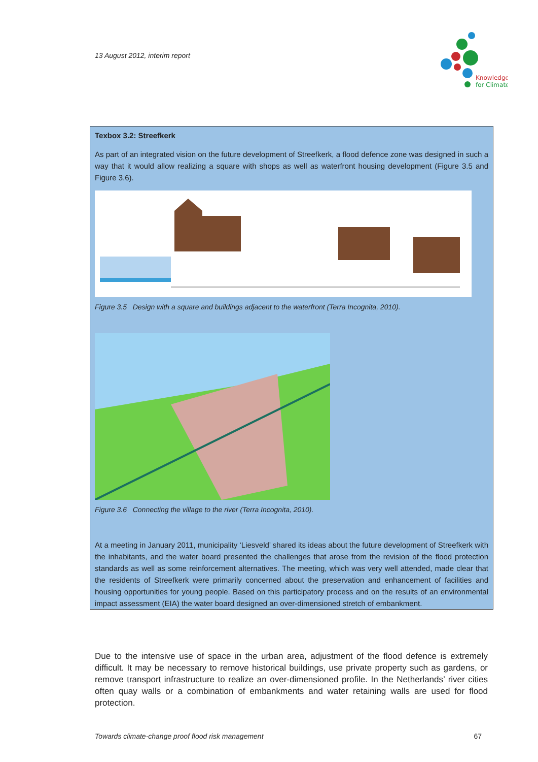13 August 2012, interim report
Knowledge
for Climate
Texbox 3.2: Streefkerk
As part of an integrated vision on the future development of Streefkerk, a flood defence zone was designed in such a way that it would allow realizing a square with shops as well as waterfront housing development (Figure 3.5 and Figure 3.6).
Figure 3.5 Design with a square and buildings adjacent to the waterfront (Terra Incognita, 2010).
Figure 3.6 Connecting the village to the river (Terra Incognita, 2010).
At a meeting in January 2011, municipality ‘Liesveld’ shared its ideas about the future development of Streefkerk with the inhabitants, and the water board presented the challenges that arose from the revision of the flood protection standards as well as some reinforcement alternatives. The meeting, which was very well attended, made clear that the residents of Streefkerk were primarily concerned about the preservation and enhancement of facilities and housing opportunities for young people. Based on this participatory process and on the results of an environmental impact assessment (EIA) the water board designed an over-dimensioned stretch of embankment.
Due to the intensive use of space in the urban area, adjustment of the flood defence is extremely difficult. It may be necessary to remove historical buildings, use private property such as gardens, or remove transport infrastructure to realize an over-dimensioned profile. In the Netherlands’ river cities often quay walls or a combination of embankments and water retaining walls are used for flood protection.
Towards climate-change proof flood risk management 67